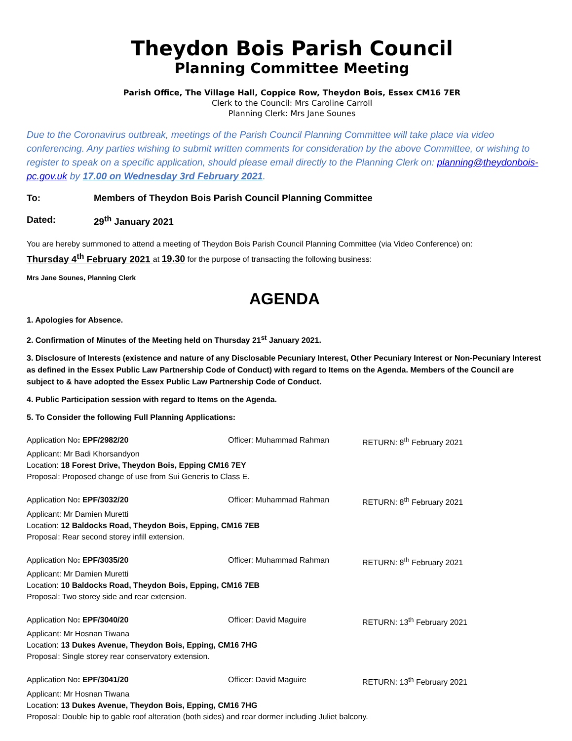Theydon Bois Parish Council
Planning Committee Meeting
Parish Office, The Village Hall, Coppice Row, Theydon Bois, Essex CM16 7ER
Clerk to the Council: Mrs Caroline Carroll
Planning Clerk: Mrs Jane Sounes
Due to the Coronavirus outbreak, meetings of the Parish Council Planning Committee will take place via video conferencing. Any parties wishing to submit written comments for consideration by the above Committee, or wishing to register to speak on a specific application, should please email directly to the Planning Clerk on: planning@theydonbois-pc.gov.uk by 17.00 on Wednesday 3rd February 2021.
To: Members of Theydon Bois Parish Council Planning Committee
Dated: 29<sup>th</sup> January 2021
You are hereby summoned to attend a meeting of Theydon Bois Parish Council Planning Committee (via Video Conference) on:
Thursday 4<sup>th</sup> February 2021 at 19.30 for the purpose of transacting the following business:
Mrs Jane Sounes, Planning Clerk
AGENDA
1. Apologies for Absence.
2. Confirmation of Minutes of the Meeting held on Thursday 21<sup>st</sup> January 2021.
3. Disclosure of Interests (existence and nature of any Disclosable Pecuniary Interest, Other Pecuniary Interest or Non-Pecuniary Interest as defined in the Essex Public Law Partnership Code of Conduct) with regard to Items on the Agenda. Members of the Council are subject to & have adopted the Essex Public Law Partnership Code of Conduct.
4. Public Participation session with regard to Items on the Agenda.
5. To Consider the following Full Planning Applications:
Application No: EPF/2982/20 Officer: Muhammad Rahman RETURN: 8<sup>th</sup> February 2021
Applicant: Mr Badi Khorsandyon
Location: 18 Forest Drive, Theydon Bois, Epping CM16 7EY
Proposal: Proposed change of use from Sui Generis to Class E.
Application No: EPF/3032/20 Officer: Muhammad Rahman RETURN: 8<sup>th</sup> February 2021
Applicant: Mr Damien Muretti
Location: 12 Baldocks Road, Theydon Bois, Epping, CM16 7EB
Proposal: Rear second storey infill extension.
Application No: EPF/3035/20 Officer: Muhammad Rahman RETURN: 8<sup>th</sup> February 2021
Applicant: Mr Damien Muretti
Location: 10 Baldocks Road, Theydon Bois, Epping, CM16 7EB
Proposal: Two storey side and rear extension.
Application No: EPF/3040/20 Officer: David Maguire RETURN: 13<sup>th</sup> February 2021
Applicant: Mr Hosnan Tiwana
Location: 13 Dukes Avenue, Theydon Bois, Epping, CM16 7HG
Proposal: Single storey rear conservatory extension.
Application No: EPF/3041/20 Officer: David Maguire RETURN: 13<sup>th</sup> February 2021
Applicant: Mr Hosnan Tiwana
Location: 13 Dukes Avenue, Theydon Bois, Epping, CM16 7HG
Proposal: Double hip to gable roof alteration (both sides) and rear dormer including Juliet balcony.